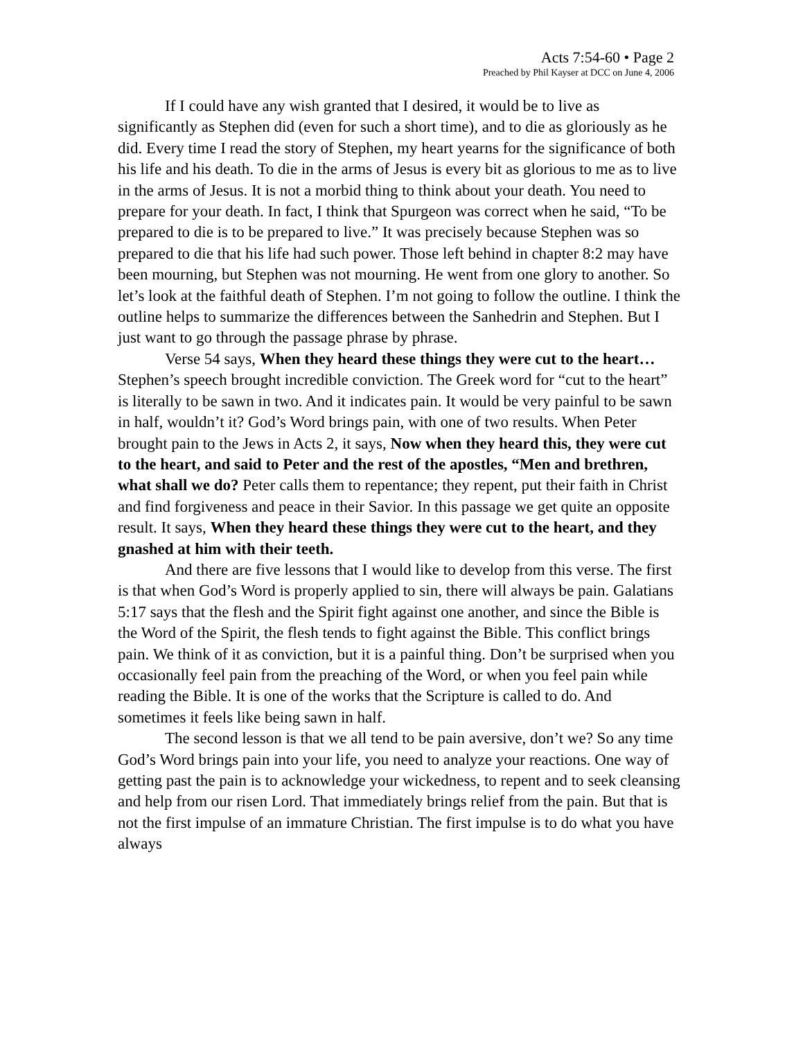Acts 7:54-60 • Page 2
Preached by Phil Kayser at DCC on June 4, 2006
If I could have any wish granted that I desired, it would be to live as significantly as Stephen did (even for such a short time), and to die as gloriously as he did. Every time I read the story of Stephen, my heart yearns for the significance of both his life and his death. To die in the arms of Jesus is every bit as glorious to me as to live in the arms of Jesus. It is not a morbid thing to think about your death. You need to prepare for your death. In fact, I think that Spurgeon was correct when he said, “To be prepared to die is to be prepared to live.” It was precisely because Stephen was so prepared to die that his life had such power. Those left behind in chapter 8:2 may have been mourning, but Stephen was not mourning. He went from one glory to another. So let’s look at the faithful death of Stephen. I’m not going to follow the outline. I think the outline helps to summarize the differences between the Sanhedrin and Stephen. But I just want to go through the passage phrase by phrase.
Verse 54 says, When they heard these things they were cut to the heart… Stephen’s speech brought incredible conviction. The Greek word for “cut to the heart” is literally to be sawn in two. And it indicates pain. It would be very painful to be sawn in half, wouldn’t it? God’s Word brings pain, with one of two results. When Peter brought pain to the Jews in Acts 2, it says, Now when they heard this, they were cut to the heart, and said to Peter and the rest of the apostles, “Men and brethren, what shall we do? Peter calls them to repentance; they repent, put their faith in Christ and find forgiveness and peace in their Savior. In this passage we get quite an opposite result. It says, When they heard these things they were cut to the heart, and they gnashed at him with their teeth.
And there are five lessons that I would like to develop from this verse. The first is that when God’s Word is properly applied to sin, there will always be pain. Galatians 5:17 says that the flesh and the Spirit fight against one another, and since the Bible is the Word of the Spirit, the flesh tends to fight against the Bible. This conflict brings pain. We think of it as conviction, but it is a painful thing. Don’t be surprised when you occasionally feel pain from the preaching of the Word, or when you feel pain while reading the Bible. It is one of the works that the Scripture is called to do. And sometimes it feels like being sawn in half.
The second lesson is that we all tend to be pain aversive, don’t we? So any time God’s Word brings pain into your life, you need to analyze your reactions. One way of getting past the pain is to acknowledge your wickedness, to repent and to seek cleansing and help from our risen Lord. That immediately brings relief from the pain. But that is not the first impulse of an immature Christian. The first impulse is to do what you have always